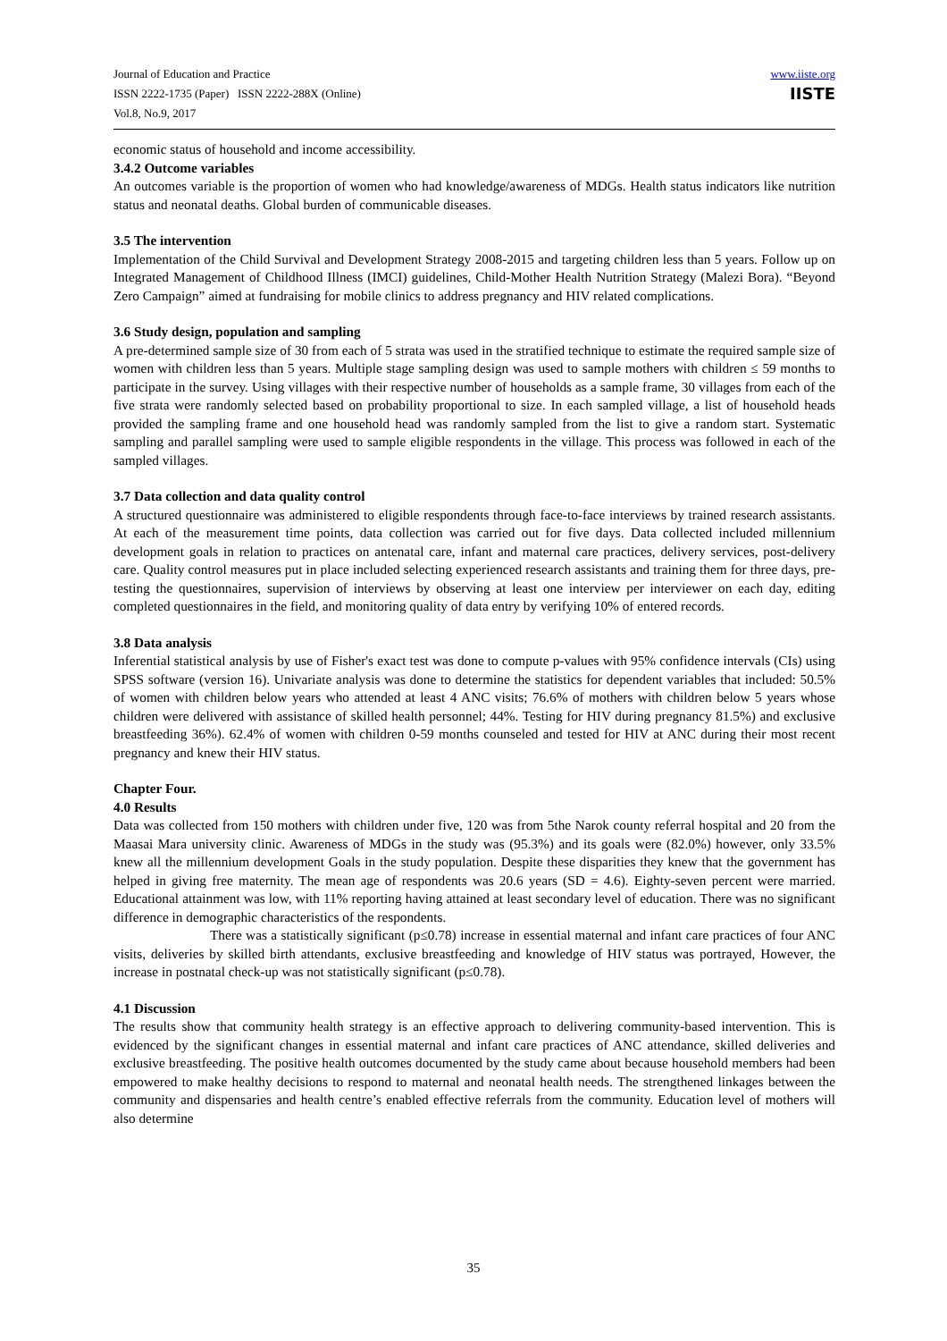Journal of Education and Practice
ISSN 2222-1735 (Paper) ISSN 2222-288X (Online)
Vol.8, No.9, 2017
www.iiste.org
IISTE
economic status of household and income accessibility.
3.4.2 Outcome variables
An outcomes variable is the proportion of women who had knowledge/awareness of MDGs. Health status indicators like nutrition status and neonatal deaths. Global burden of communicable diseases.
3.5 The intervention
Implementation of the Child Survival and Development Strategy 2008-2015 and targeting children less than 5 years. Follow up on Integrated Management of Childhood Illness (IMCI) guidelines, Child-Mother Health Nutrition Strategy (Malezi Bora). “Beyond Zero Campaign” aimed at fundraising for mobile clinics to address pregnancy and HIV related complications.
3.6 Study design, population and sampling
A pre-determined sample size of 30 from each of 5 strata was used in the stratified technique to estimate the required sample size of women with children less than 5 years. Multiple stage sampling design was used to sample mothers with children ≤ 59 months to participate in the survey. Using villages with their respective number of households as a sample frame, 30 villages from each of the five strata were randomly selected based on probability proportional to size. In each sampled village, a list of household heads provided the sampling frame and one household head was randomly sampled from the list to give a random start. Systematic sampling and parallel sampling were used to sample eligible respondents in the village. This process was followed in each of the sampled villages.
3.7 Data collection and data quality control
A structured questionnaire was administered to eligible respondents through face-to-face interviews by trained research assistants. At each of the measurement time points, data collection was carried out for five days. Data collected included millennium development goals in relation to practices on antenatal care, infant and maternal care practices, delivery services, post-delivery care. Quality control measures put in place included selecting experienced research assistants and training them for three days, pre-testing the questionnaires, supervision of interviews by observing at least one interview per interviewer on each day, editing completed questionnaires in the field, and monitoring quality of data entry by verifying 10% of entered records.
3.8 Data analysis
Inferential statistical analysis by use of Fisher's exact test was done to compute p-values with 95% confidence intervals (CIs) using SPSS software (version 16). Univariate analysis was done to determine the statistics for dependent variables that included: 50.5% of women with children below years who attended at least 4 ANC visits; 76.6% of mothers with children below 5 years whose children were delivered with assistance of skilled health personnel; 44%. Testing for HIV during pregnancy 81.5%) and exclusive breastfeeding 36%). 62.4% of women with children 0-59 months counseled and tested for HIV at ANC during their most recent pregnancy and knew their HIV status.
Chapter Four.
4.0 Results
Data was collected from 150 mothers with children under five, 120 was from 5the Narok county referral hospital and 20 from the Maasai Mara university clinic. Awareness of MDGs in the study was (95.3%) and its goals were (82.0%) however, only 33.5% knew all the millennium development Goals in the study population. Despite these disparities they knew that the government has helped in giving free maternity. The mean age of respondents was 20.6 years (SD = 4.6). Eighty-seven percent were married. Educational attainment was low, with 11% reporting having attained at least secondary level of education. There was no significant difference in demographic characteristics of the respondents.
There was a statistically significant (p≤0.78) increase in essential maternal and infant care practices of four ANC visits, deliveries by skilled birth attendants, exclusive breastfeeding and knowledge of HIV status was portrayed, However, the increase in postnatal check-up was not statistically significant (p≤0.78).
4.1 Discussion
The results show that community health strategy is an effective approach to delivering community-based intervention. This is evidenced by the significant changes in essential maternal and infant care practices of ANC attendance, skilled deliveries and exclusive breastfeeding. The positive health outcomes documented by the study came about because household members had been empowered to make healthy decisions to respond to maternal and neonatal health needs. The strengthened linkages between the community and dispensaries and health centre’s enabled effective referrals from the community. Education level of mothers will also determine
35